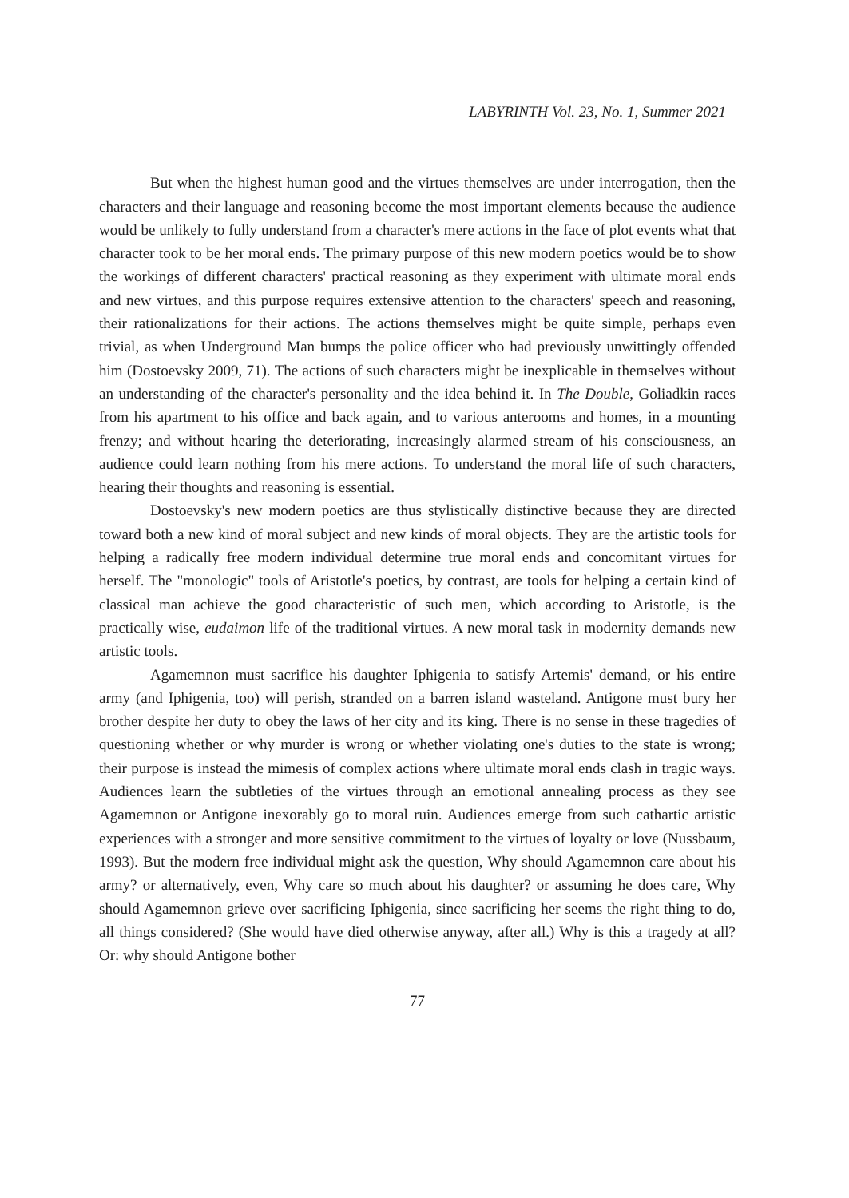LABYRINTH Vol. 23, No. 1, Summer 2021
But when the highest human good and the virtues themselves are under interrogation, then the characters and their language and reasoning become the most important elements because the audience would be unlikely to fully understand from a character's mere actions in the face of plot events what that character took to be her moral ends. The primary purpose of this new modern poetics would be to show the workings of different characters' practical reasoning as they experiment with ultimate moral ends and new virtues, and this purpose requires extensive attention to the characters' speech and reasoning, their rationalizations for their actions. The actions themselves might be quite simple, perhaps even trivial, as when Underground Man bumps the police officer who had previously unwittingly offended him (Dostoevsky 2009, 71). The actions of such characters might be inexplicable in themselves without an understanding of the character's personality and the idea behind it. In The Double, Goliadkin races from his apartment to his office and back again, and to various anterooms and homes, in a mounting frenzy; and without hearing the deteriorating, increasingly alarmed stream of his consciousness, an audience could learn nothing from his mere actions. To understand the moral life of such characters, hearing their thoughts and reasoning is essential.
Dostoevsky's new modern poetics are thus stylistically distinctive because they are directed toward both a new kind of moral subject and new kinds of moral objects. They are the artistic tools for helping a radically free modern individual determine true moral ends and concomitant virtues for herself. The "monologic" tools of Aristotle's poetics, by contrast, are tools for helping a certain kind of classical man achieve the good characteristic of such men, which according to Aristotle, is the practically wise, eudaimon life of the traditional virtues. A new moral task in modernity demands new artistic tools.
Agamemnon must sacrifice his daughter Iphigenia to satisfy Artemis' demand, or his entire army (and Iphigenia, too) will perish, stranded on a barren island wasteland. Antigone must bury her brother despite her duty to obey the laws of her city and its king. There is no sense in these tragedies of questioning whether or why murder is wrong or whether violating one's duties to the state is wrong; their purpose is instead the mimesis of complex actions where ultimate moral ends clash in tragic ways. Audiences learn the subtleties of the virtues through an emotional annealing process as they see Agamemnon or Antigone inexorably go to moral ruin. Audiences emerge from such cathartic artistic experiences with a stronger and more sensitive commitment to the virtues of loyalty or love (Nussbaum, 1993). But the modern free individual might ask the question, Why should Agamemnon care about his army? or alternatively, even, Why care so much about his daughter? or assuming he does care, Why should Agamemnon grieve over sacrificing Iphigenia, since sacrificing her seems the right thing to do, all things considered? (She would have died otherwise anyway, after all.) Why is this a tragedy at all? Or: why should Antigone bother
77